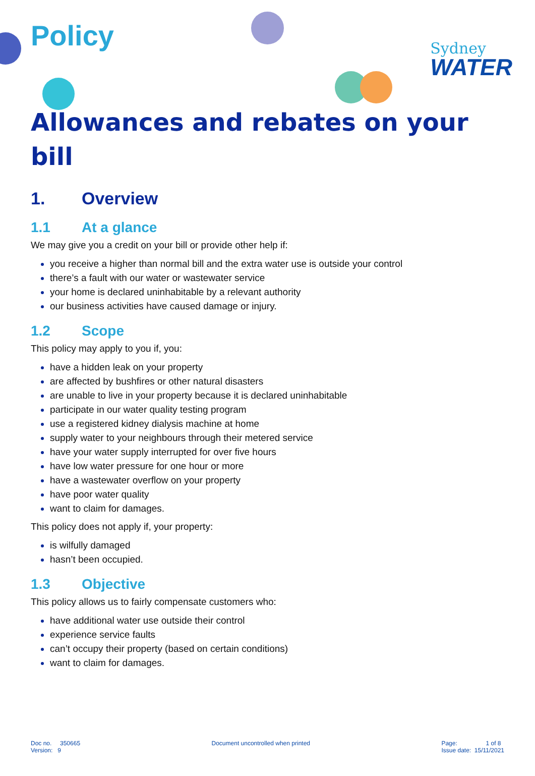Sydney
WATER
Policy
Allowances and rebates on your bill
1. Overview
1.1 At a glance
We may give you a credit on your bill or provide other help if:
you receive a higher than normal bill and the extra water use is outside your control
there’s a fault with our water or wastewater service
your home is declared uninhabitable by a relevant authority
our business activities have caused damage or injury.
1.2 Scope
This policy may apply to you if, you:
have a hidden leak on your property
are affected by bushfires or other natural disasters
are unable to live in your property because it is declared uninhabitable
participate in our water quality testing program
use a registered kidney dialysis machine at home
supply water to your neighbours through their metered service
have your water supply interrupted for over five hours
have low water pressure for one hour or more
have a wastewater overflow on your property
have poor water quality
want to claim for damages.
This policy does not apply if, your property:
is wilfully damaged
hasn’t been occupied.
1.3 Objective
This policy allows us to fairly compensate customers who:
have additional water use outside their control
experience service faults
can’t occupy their property (based on certain conditions)
want to claim for damages.
Doc no. 350665
Version: 9
Document uncontrolled when printed
Page: 1 of 8
Issue date: 15/11/2021